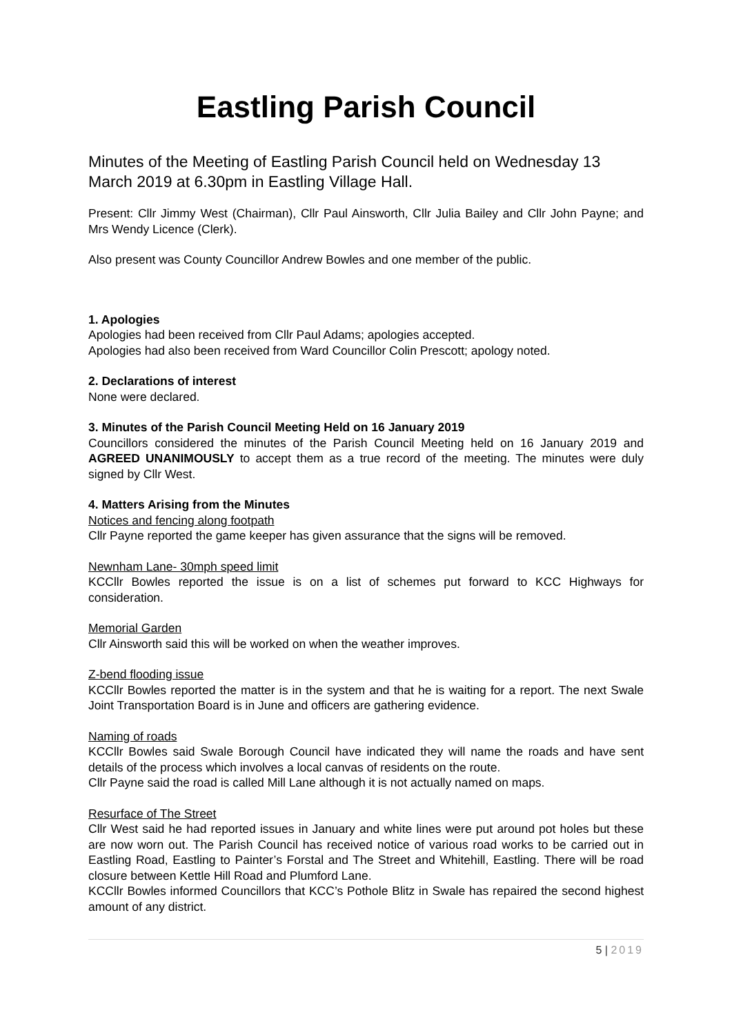Eastling Parish Council
Minutes of the Meeting of Eastling Parish Council held on Wednesday 13 March 2019 at 6.30pm in Eastling Village Hall.
Present: Cllr Jimmy West (Chairman), Cllr Paul Ainsworth, Cllr Julia Bailey and Cllr John Payne; and Mrs Wendy Licence (Clerk).
Also present was County Councillor Andrew Bowles and one member of the public.
1. Apologies
Apologies had been received from Cllr Paul Adams; apologies accepted.
Apologies had also been received from Ward Councillor Colin Prescott; apology noted.
2. Declarations of interest
None were declared.
3. Minutes of the Parish Council Meeting Held on 16 January 2019
Councillors considered the minutes of the Parish Council Meeting held on 16 January 2019 and AGREED UNANIMOUSLY to accept them as a true record of the meeting. The minutes were duly signed by Cllr West.
4. Matters Arising from the Minutes
Notices and fencing along footpath
Cllr Payne reported the game keeper has given assurance that the signs will be removed.
Newnham Lane- 30mph speed limit
KCCllr Bowles reported the issue is on a list of schemes put forward to KCC Highways for consideration.
Memorial Garden
Cllr Ainsworth said this will be worked on when the weather improves.
Z-bend flooding issue
KCCllr Bowles reported the matter is in the system and that he is waiting for a report. The next Swale Joint Transportation Board is in June and officers are gathering evidence.
Naming of roads
KCCllr Bowles said Swale Borough Council have indicated they will name the roads and have sent details of the process which involves a local canvas of residents on the route.
Cllr Payne said the road is called Mill Lane although it is not actually named on maps.
Resurface of The Street
Cllr West said he had reported issues in January and white lines were put around pot holes but these are now worn out. The Parish Council has received notice of various road works to be carried out in Eastling Road, Eastling to Painter’s Forstal and The Street and Whitehill, Eastling. There will be road closure between Kettle Hill Road and Plumford Lane.
KCCllr Bowles informed Councillors that KCC’s Pothole Blitz in Swale has repaired the second highest amount of any district.
5 | 2019